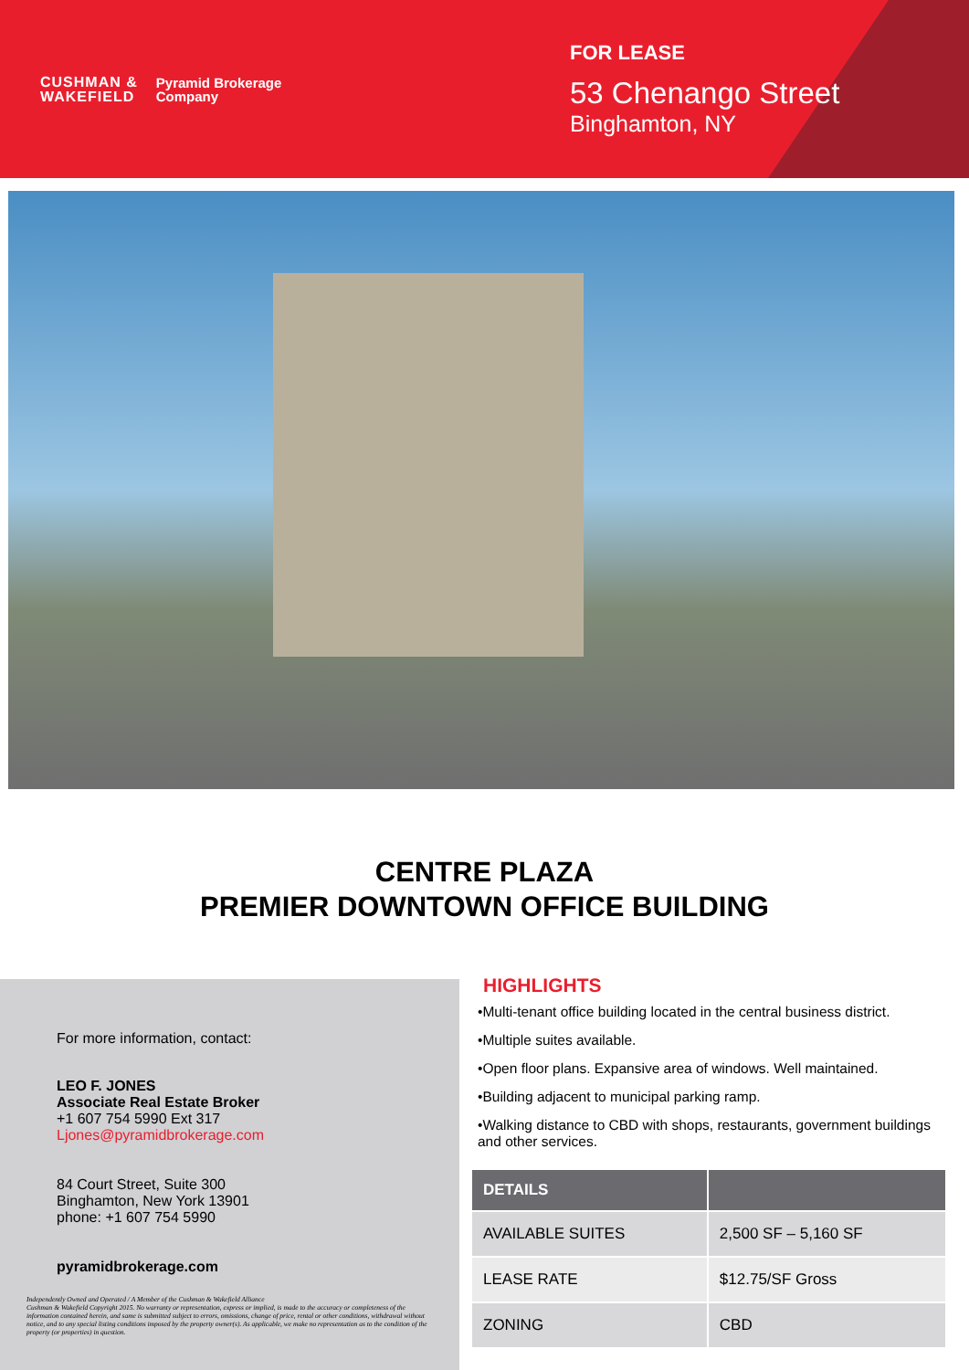CUSHMAN &
WAKEFIELD
Pyramid Brokerage
Company
FOR LEASE
53 Chenango Street
Binghamton, NY
CENTRE PLAZA
PREMIER DOWNTOWN OFFICE BUILDING
For more information, contact:
LEO F. JONES
Associate Real Estate Broker
+1 607 754 5990 Ext 317
Ljones@pyramidbrokerage.com
84 Court Street, Suite 300
Binghamton, New York 13901
phone: +1 607 754 5990
pyramidbrokerage.com
Independently Owned and Operated / A Member of the Cushman & Wakefield Alliance
Cushman & Wakefield Copyright 2015. No warranty or representation, express or implied, is made to the accuracy or completeness of the information contained herein, and same is submitted subject to errors, omissions, change of price, rental or other conditions, withdrawal without notice, and to any special listing conditions imposed by the property owner(s). As applicable, we make no representation as to the condition of the property (or properties) in question.
HIGHLIGHTS
•Multi-tenant office building located in the central business district.
•Multiple suites available.
•Open floor plans. Expansive area of windows. Well maintained.
•Building adjacent to municipal parking ramp.
•Walking distance to CBD with shops, restaurants, government buildings and other services.
| DETAILS | |
| --- | --- |
| AVAILABLE SUITES | 2,500 SF – 5,160 SF |
| LEASE RATE | $12.75/SF Gross |
| ZONING | CBD |